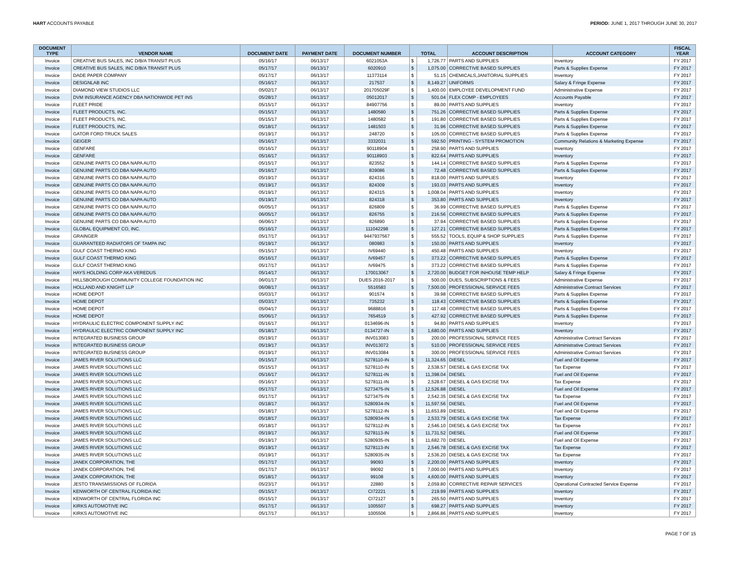HART ACCOUNTS PAYABLE PERIOD: JUNE 1, 2017 THROUGH JUNE 30, 2017
| DOCUMENT TYPE | VENDOR NAME | DOCUMENT DATE | PAYMENT DATE | DOCUMENT NUMBER | TOTAL | | ACCOUNT DESCRIPTION | ACCOUNT CATEGORY | FISCAL YEAR |
| --- | --- | --- | --- | --- | --- | --- | --- | --- | --- |
| Invoice | CREATIVE BUS SALES, INC D/B/A TRANSIT PLUS | 05/16/17 | 06/13/17 | 6021053A | $ | 1,726.77 | PARTS AND SUPPLIES | Inventory | FY 2017 |
| Invoice | CREATIVE BUS SALES, INC D/B/A TRANSIT PLUS | 05/17/17 | 06/13/17 | 6020910 | $ | 1,075.00 | CORRECTIVE BASED SUPPLIES | Parts & Supplies Expense | FY 2017 |
| Invoice | DADE PAPER COMPANY | 05/17/17 | 06/13/17 | 11373114 | $ | 51.15 | CHEMICALS,JANITORIAL SUPPLIES | Inventory | FY 2017 |
| Invoice | DESIGNLAB INC | 05/16/17 | 06/13/17 | 217537 | $ | 8,149.27 | UNIFORMS | Salary & Fringe Expense | FY 2017 |
| Invoice | DIAMOND VIEW STUDIOS LLC | 05/02/17 | 06/13/17 | 201705029F | $ | 1,400.00 | EMPLOYEE DEVELOPMENT FUND | Administrative Expense | FY 2017 |
| Invoice | DVM INSURANCE AGENCY DBA NATIONWIDE PET INS | 05/28/17 | 06/13/17 | 05012017 | $ | 501.04 | FLEX COMP - EMPLOYEES | Accounts Payable | FY 2017 |
| Invoice | FLEET PRIDE | 05/15/17 | 06/13/17 | 84907756 | $ | 89.00 | PARTS AND SUPPLIES | Inventory | FY 2017 |
| Invoice | FLEET PRODUCTS, INC. | 05/15/17 | 06/13/17 | 1480580 | $ | 751.26 | CORRECTIVE BASED SUPPLIES | Parts & Supplies Expense | FY 2017 |
| Invoice | FLEET PRODUCTS, INC. | 05/15/17 | 06/13/17 | 1480582 | $ | 191.80 | CORRECTIVE BASED SUPPLIES | Parts & Supplies Expense | FY 2017 |
| Invoice | FLEET PRODUCTS, INC. | 05/18/17 | 06/13/17 | 1481503 | $ | 31.96 | CORRECTIVE BASED SUPPLIES | Parts & Supplies Expense | FY 2017 |
| Invoice | GATOR FORD TRUCK SALES | 05/19/17 | 06/13/17 | 248720 | $ | 105.00 | CORRECTIVE BASED SUPPLIES | Parts & Supplies Expense | FY 2017 |
| Invoice | GEIGER | 05/16/17 | 06/13/17 | 3332031 | $ | 592.50 | PRINTING - SYSTEM PROMOTION | Community Relations & Marketing Expense | FY 2017 |
| Invoice | GENFARE | 05/16/17 | 06/13/17 | 90118904 | $ | 258.90 | PARTS AND SUPPLIES | Inventory | FY 2017 |
| Invoice | GENFARE | 05/16/17 | 06/13/17 | 90118903 | $ | 822.64 | PARTS AND SUPPLIES | Inventory | FY 2017 |
| Invoice | GENUINE PARTS CO DBA NAPA AUTO | 05/15/17 | 06/13/17 | 823552 | $ | 144.14 | CORRECTIVE BASED SUPPLIES | Parts & Supplies Expense | FY 2017 |
| Invoice | GENUINE PARTS CO DBA NAPA AUTO | 05/16/17 | 06/13/17 | 839086 | $ | 72.48 | CORRECTIVE BASED SUPPLIES | Parts & Supplies Expense | FY 2017 |
| Invoice | GENUINE PARTS CO DBA NAPA AUTO | 05/19/17 | 06/13/17 | 824316 | $ | 818.00 | PARTS AND SUPPLIES | Inventory | FY 2017 |
| Invoice | GENUINE PARTS CO DBA NAPA AUTO | 05/19/17 | 06/13/17 | 824309 | $ | 193.03 | PARTS AND SUPPLIES | Inventory | FY 2017 |
| Invoice | GENUINE PARTS CO DBA NAPA AUTO | 05/19/17 | 06/13/17 | 824315 | $ | 1,008.04 | PARTS AND SUPPLIES | Inventory | FY 2017 |
| Invoice | GENUINE PARTS CO DBA NAPA AUTO | 05/19/17 | 06/13/17 | 824318 | $ | 353.80 | PARTS AND SUPPLIES | Inventory | FY 2017 |
| Invoice | GENUINE PARTS CO DBA NAPA AUTO | 06/05/17 | 06/13/17 | 826809 | $ | 36.99 | CORRECTIVE BASED SUPPLIES | Parts & Supplies Expense | FY 2017 |
| Invoice | GENUINE PARTS CO DBA NAPA AUTO | 06/05/17 | 06/13/17 | 826755 | $ | 216.56 | CORRECTIVE BASED SUPPLIES | Parts & Supplies Expense | FY 2017 |
| Invoice | GENUINE PARTS CO DBA NAPA AUTO | 06/06/17 | 06/13/17 | 826890 | $ | 37.94 | CORRECTIVE BASED SUPPLIES | Parts & Supplies Expense | FY 2017 |
| Invoice | GLOBAL EQUIPMENT CO, INC. | 05/16/17 | 06/13/17 | 111042298 | $ | 127.21 | CORRECTIVE BASED SUPPLIES | Parts & Supplies Expense | FY 2017 |
| Invoice | GRAINGER | 05/17/17 | 06/13/17 | 9447937567 | $ | 555.52 | TOOLS, EQUIP & SHOP SUPPLIES | Parts & Supplies Expense | FY 2017 |
| Invoice | GUARANTEED RADIATORS OF TAMPA INC | 05/19/17 | 06/13/17 | 080983 | $ | 150.00 | PARTS AND SUPPLIES | Inventory | FY 2017 |
| Invoice | GULF COAST THERMO KING | 05/15/17 | 06/13/17 | IV69440 | $ | 450.48 | PARTS AND SUPPLIES | Inventory | FY 2017 |
| Invoice | GULF COAST THERMO KING | 05/16/17 | 06/13/17 | IV69457 | $ | 373.22 | CORRECTIVE BASED SUPPLIES | Parts & Supplies Expense | FY 2017 |
| Invoice | GULF COAST THERMO KING | 05/17/17 | 06/13/17 | IV69475 | $ | 373.22 | CORRECTIVE BASED SUPPLIES | Parts & Supplies Expense | FY 2017 |
| Invoice | HAYS HOLDING CORP AKA VEREDUS | 05/14/17 | 06/13/17 | 170013067 | $ | 2,720.00 | BUDGET FOR INHOUSE TEMP HELP | Salary & Fringe Expense | FY 2017 |
| Invoice | HILLSBOROUGH COMMUNITY COLLEGE FOUNDATION INC | 06/01/17 | 06/13/17 | DUES 2016-2017 | $ | 500.00 | DUES, SUBSCRIPTIONS & FEES | Administrative Expense | FY 2017 |
| Invoice | HOLLAND AND KNIGHT LLP | 06/08/17 | 06/13/17 | 5516583 | $ | 7,500.00 | PROFESSIONAL SERVICE FEES | Administrative Contract Services | FY 2017 |
| Invoice | HOME DEPOT | 05/03/17 | 06/13/17 | 901574 | $ | 39.98 | CORRECTIVE BASED SUPPLIES | Parts & Supplies Expense | FY 2017 |
| Invoice | HOME DEPOT | 05/03/17 | 06/13/17 | 735232 | $ | 118.43 | CORRECTIVE BASED SUPPLIES | Parts & Supplies Expense | FY 2017 |
| Invoice | HOME DEPOT | 05/04/17 | 06/13/17 | 9688816 | $ | 117.48 | CORRECTIVE BASED SUPPLIES | Parts & Supplies Expense | FY 2017 |
| Invoice | HOME DEPOT | 05/06/17 | 06/13/17 | 7654519 | $ | 427.92 | CORRECTIVE BASED SUPPLIES | Parts & Supplies Expense | FY 2017 |
| Invoice | HYDRAULIC ELECTRIC COMPONENT SUPPLY INC | 05/16/17 | 06/13/17 | 0134696-IN | $ | 94.80 | PARTS AND SUPPLIES | Inventory | FY 2017 |
| Invoice | HYDRAULIC ELECTRIC COMPONENT SUPPLY INC | 05/18/17 | 06/13/17 | 0134727-IN | $ | 1,680.00 | PARTS AND SUPPLIES | Inventory | FY 2017 |
| Invoice | INTEGRATED BUSINESS GROUP | 05/19/17 | 06/13/17 | INV013083 | $ | 200.00 | PROFESSIONAL SERVICE FEES | Administrative Contract Services | FY 2017 |
| Invoice | INTEGRATED BUSINESS GROUP | 05/19/17 | 06/13/17 | INV013072 | $ | 510.00 | PROFESSIONAL SERVICE FEES | Administrative Contract Services | FY 2017 |
| Invoice | INTEGRATED BUSINESS GROUP | 05/19/17 | 06/13/17 | INV013084 | $ | 300.00 | PROFESSIONAL SERVICE FEES | Administrative Contract Services | FY 2017 |
| Invoice | JAMES RIVER SOLUTIONS LLC | 05/15/17 | 06/13/17 | S278110-IN | $ | 11,324.65 | DIESEL | Fuel and Oil Expense | FY 2017 |
| Invoice | JAMES RIVER SOLUTIONS LLC | 05/15/17 | 06/13/17 | S278110-IN | $ | 2,538.57 | DIESEL & GAS EXCISE TAX | Tax Expense | FY 2017 |
| Invoice | JAMES RIVER SOLUTIONS LLC | 05/16/17 | 06/13/17 | S278111-IN | $ | 11,398.04 | DIESEL | Fuel and Oil Expense | FY 2017 |
| Invoice | JAMES RIVER SOLUTIONS LLC | 05/16/17 | 06/13/17 | S278111-IN | $ | 2,528.67 | DIESEL & GAS EXCISE TAX | Tax Expense | FY 2017 |
| Invoice | JAMES RIVER SOLUTIONS LLC | 05/17/17 | 06/13/17 | S273475-IN | $ | 12,526.88 | DIESEL | Fuel and Oil Expense | FY 2017 |
| Invoice | JAMES RIVER SOLUTIONS LLC | 05/17/17 | 06/13/17 | S273475-IN | $ | 2,542.35 | DIESEL & GAS EXCISE TAX | Tax Expense | FY 2017 |
| Invoice | JAMES RIVER SOLUTIONS LLC | 05/18/17 | 06/13/17 | S280934-IN | $ | 11,597.56 | DIESEL | Fuel and Oil Expense | FY 2017 |
| Invoice | JAMES RIVER SOLUTIONS LLC | 05/18/17 | 06/13/17 | S278112-IN | $ | 11,653.89 | DIESEL | Fuel and Oil Expense | FY 2017 |
| Invoice | JAMES RIVER SOLUTIONS LLC | 05/18/17 | 06/13/17 | S280934-IN | $ | 2,533.79 | DIESEL & GAS EXCISE TAX | Tax Expense | FY 2017 |
| Invoice | JAMES RIVER SOLUTIONS LLC | 05/18/17 | 06/13/17 | S278112-IN | $ | 2,546.10 | DIESEL & GAS EXCISE TAX | Tax Expense | FY 2017 |
| Invoice | JAMES RIVER SOLUTIONS LLC | 05/19/17 | 06/13/17 | S278113-IN | $ | 11,731.52 | DIESEL | Fuel and Oil Expense | FY 2017 |
| Invoice | JAMES RIVER SOLUTIONS LLC | 05/19/17 | 06/13/17 | S280935-IN | $ | 11,682.70 | DIESEL | Fuel and Oil Expense | FY 2017 |
| Invoice | JAMES RIVER SOLUTIONS LLC | 05/19/17 | 06/13/17 | S278113-IN | $ | 2,546.78 | DIESEL & GAS EXCISE TAX | Tax Expense | FY 2017 |
| Invoice | JAMES RIVER SOLUTIONS LLC | 05/19/17 | 06/13/17 | S280935-IN | $ | 2,536.20 | DIESEL & GAS EXCISE TAX | Tax Expense | FY 2017 |
| Invoice | JANEK CORPORATION, THE | 05/17/17 | 06/13/17 | 99093 | $ | 2,200.00 | PARTS AND SUPPLIES | Inventory | FY 2017 |
| Invoice | JANEK CORPORATION, THE | 05/17/17 | 06/13/17 | 99092 | $ | 7,000.00 | PARTS AND SUPPLIES | Inventory | FY 2017 |
| Invoice | JANEK CORPORATION, THE | 05/18/17 | 06/13/17 | 99108 | $ | 4,600.00 | PARTS AND SUPPLIES | Inventory | FY 2017 |
| Invoice | JESTO TRANSMISSIONS OF FLORIDA | 05/23/17 | 06/13/17 | 22880 | $ | 2,059.80 | CORRECTIVE REPAIR SERVICES | Operational Contracted Service Expense | FY 2017 |
| Invoice | KENWORTH OF CENTRAL FLORIDA INC | 05/15/17 | 06/13/17 | CI72221 | $ | 219.99 | PARTS AND SUPPLIES | Inventory | FY 2017 |
| Invoice | KENWORTH OF CENTRAL FLORIDA INC | 05/15/17 | 06/13/17 | CI72127 | $ | 265.50 | PARTS AND SUPPLIES | Inventory | FY 2017 |
| Invoice | KIRKS AUTOMOTIVE INC | 05/17/17 | 06/13/17 | 1005507 | $ | 698.27 | PARTS AND SUPPLIES | Inventory | FY 2017 |
| Invoice | KIRKS AUTOMOTIVE INC | 05/17/17 | 06/13/17 | 1005506 | $ | 2,866.86 | PARTS AND SUPPLIES | Inventory | FY 2017 |
PAGE 7 OF 15